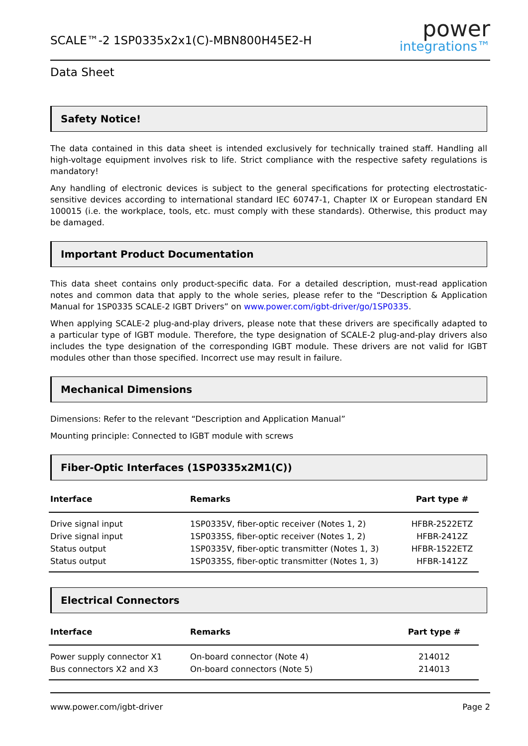SCALE™-2 1SP0335x2x1(C)-MBN800H45E2-H
power
integrations™
Data Sheet
Safety Notice!
The data contained in this data sheet is intended exclusively for technically trained staff. Handling all high-voltage equipment involves risk to life. Strict compliance with the respective safety regulations is mandatory!
Any handling of electronic devices is subject to the general specifications for protecting electrostatic-sensitive devices according to international standard IEC 60747-1, Chapter IX or European standard EN 100015 (i.e. the workplace, tools, etc. must comply with these standards). Otherwise, this product may be damaged.
Important Product Documentation
This data sheet contains only product-specific data. For a detailed description, must-read application notes and common data that apply to the whole series, please refer to the “Description & Application Manual for 1SP0335 SCALE-2 IGBT Drivers” on www.power.com/igbt-driver/go/1SP0335.
When applying SCALE-2 plug-and-play drivers, please note that these drivers are specifically adapted to a particular type of IGBT module. Therefore, the type designation of SCALE-2 plug-and-play drivers also includes the type designation of the corresponding IGBT module. These drivers are not valid for IGBT modules other than those specified. Incorrect use may result in failure.
Mechanical Dimensions
Dimensions: Refer to the relevant “Description and Application Manual”
Mounting principle: Connected to IGBT module with screws
Fiber-Optic Interfaces (1SP0335x2M1(C))
| Interface | Remarks | Part type # |
| --- | --- | --- |
| Drive signal input | 1SP0335V, fiber-optic receiver (Notes 1, 2) | HFBR-2522ETZ |
| Drive signal input | 1SP0335S, fiber-optic receiver (Notes 1, 2) | HFBR-2412Z |
| Status output | 1SP0335V, fiber-optic transmitter (Notes 1, 3) | HFBR-1522ETZ |
| Status output | 1SP0335S, fiber-optic transmitter (Notes 1, 3) | HFBR-1412Z |
Electrical Connectors
| Interface | Remarks | Part type # |
| --- | --- | --- |
| Power supply connector X1 | On-board connector (Note 4) | 214012 |
| Bus connectors X2 and X3 | On-board connectors (Note 5) | 214013 |
www.power.com/igbt-driver Page 2